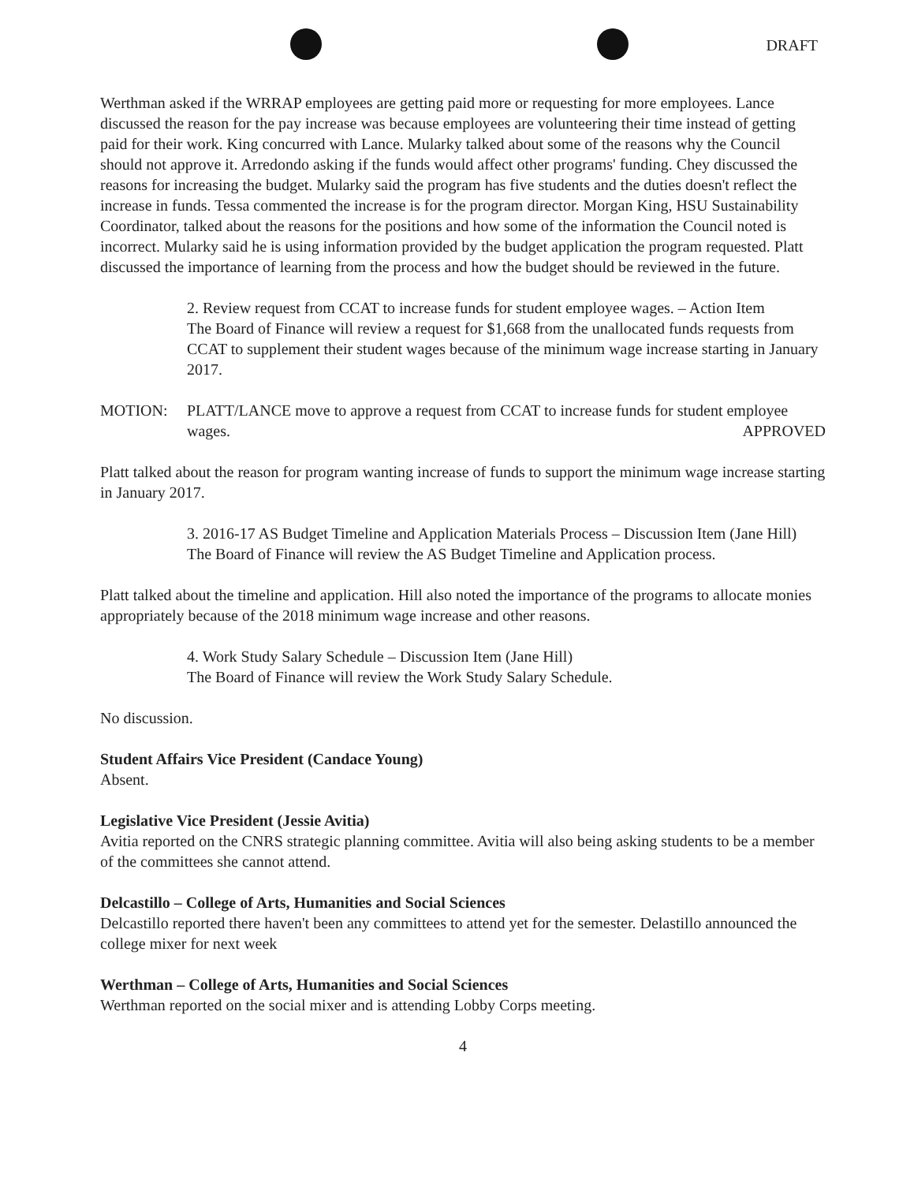DRAFT
Werthman asked if the WRRAP employees are getting paid more or requesting for more employees. Lance discussed the reason for the pay increase was because employees are volunteering their time instead of getting paid for their work. King concurred with Lance. Mularky talked about some of the reasons why the Council should not approve it. Arredondo asking if the funds would affect other programs' funding. Chey discussed the reasons for increasing the budget. Mularky said the program has five students and the duties doesn't reflect the increase in funds. Tessa commented the increase is for the program director. Morgan King, HSU Sustainability Coordinator, talked about the reasons for the positions and how some of the information the Council noted is incorrect. Mularky said he is using information provided by the budget application the program requested. Platt discussed the importance of learning from the process and how the budget should be reviewed in the future.
2. Review request from CCAT to increase funds for student employee wages. – Action Item
The Board of Finance will review a request for $1,668 from the unallocated funds requests from CCAT to supplement their student wages because of the minimum wage increase starting in January 2017.
MOTION: PLATT/LANCE move to approve a request from CCAT to increase funds for student employee wages. APPROVED
Platt talked about the reason for program wanting increase of funds to support the minimum wage increase starting in January 2017.
3. 2016-17 AS Budget Timeline and Application Materials Process – Discussion Item (Jane Hill)
The Board of Finance will review the AS Budget Timeline and Application process.
Platt talked about the timeline and application. Hill also noted the importance of the programs to allocate monies appropriately because of the 2018 minimum wage increase and other reasons.
4. Work Study Salary Schedule – Discussion Item (Jane Hill)
The Board of Finance will review the Work Study Salary Schedule.
No discussion.
Student Affairs Vice President (Candace Young)
Absent.
Legislative Vice President (Jessie Avitia)
Avitia reported on the CNRS strategic planning committee. Avitia will also being asking students to be a member of the committees she cannot attend.
Delcastillo – College of Arts, Humanities and Social Sciences
Delcastillo reported there haven't been any committees to attend yet for the semester. Delastillo announced the college mixer for next week
Werthman – College of Arts, Humanities and Social Sciences
Werthman reported on the social mixer and is attending Lobby Corps meeting.
4